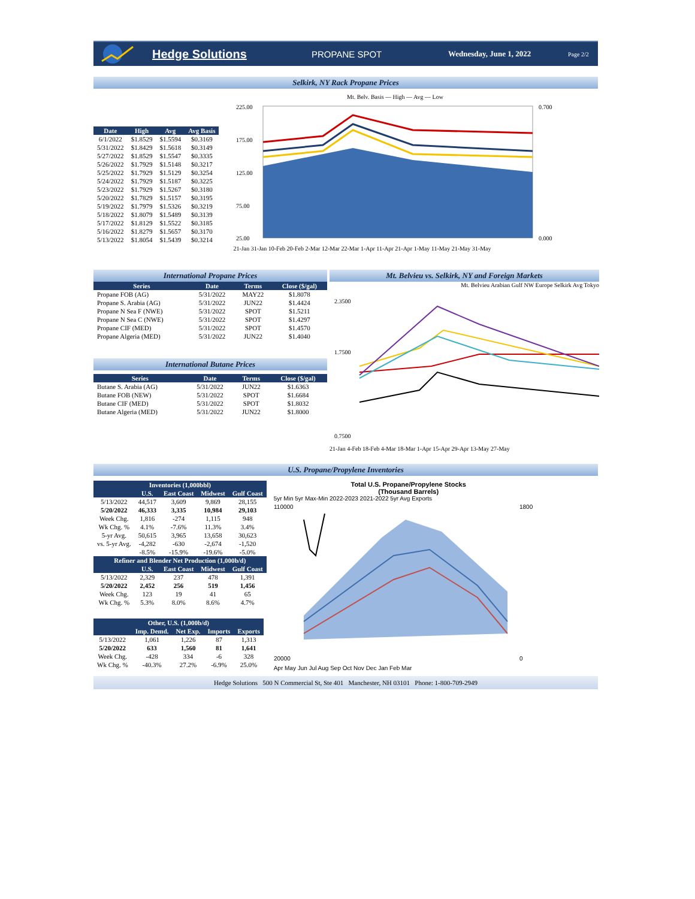Hedge Solutions PROPANE SPOT Wednesday, June 1, 2022 Page 2/2
Selkirk, NY Rack Propane Prices
| Date | High | Avg | Avg Basis |
| --- | --- | --- | --- |
| 6/1/2022 | $1.8529 | $1.5594 | $0.3169 |
| 5/31/2022 | $1.8429 | $1.5618 | $0.3149 |
| 5/27/2022 | $1.8529 | $1.5547 | $0.3335 |
| 5/26/2022 | $1.7929 | $1.5148 | $0.3217 |
| 5/25/2022 | $1.7929 | $1.5129 | $0.3254 |
| 5/24/2022 | $1.7929 | $1.5187 | $0.3225 |
| 5/23/2022 | $1.7929 | $1.5267 | $0.3180 |
| 5/20/2022 | $1.7829 | $1.5157 | $0.3195 |
| 5/19/2022 | $1.7979 | $1.5326 | $0.3219 |
| 5/18/2022 | $1.8079 | $1.5489 | $0.3139 |
| 5/17/2022 | $1.8129 | $1.5522 | $0.3185 |
| 5/16/2022 | $1.8279 | $1.5657 | $0.3170 |
| 5/13/2022 | $1.8054 | $1.5439 | $0.3214 |
Mt. Belv. Basis — High — Avg — Low
225.00
175.00
125.00
75.00
25.00
0.700
0.000
21-Jan 31-Jan 10-Feb 20-Feb 2-Mar 12-Mar 22-Mar 1-Apr 11-Apr 21-Apr 1-May 11-May 21-May 31-May
International Propane Prices
| Series | Date | Terms | Close ($/gal) |
| --- | --- | --- | --- |
| Propane FOB (AG) | 5/31/2022 | MAY22 | $1.8078 |
| Propane S. Arabia (AG) | 5/31/2022 | JUN22 | $1.4424 |
| Propane N Sea F (NWE) | 5/31/2022 | SPOT | $1.5211 |
| Propane N Sea C (NWE) | 5/31/2022 | SPOT | $1.4297 |
| Propane CIF (MED) | 5/31/2022 | SPOT | $1.4570 |
| Propane Algeria (MED) | 5/31/2022 | JUN22 | $1.4040 |
International Butane Prices
| Series | Date | Terms | Close ($/gal) |
| --- | --- | --- | --- |
| Butane S. Arabia (AG) | 5/31/2022 | JUN22 | $1.6363 |
| Butane FOB (NEW) | 5/31/2022 | SPOT | $1.6684 |
| Butane CIF (MED) | 5/31/2022 | SPOT | $1.8032 |
| Butane Algeria (MED) | 5/31/2022 | JUN22 | $1.8000 |
Mt. Belvieu vs. Selkirk, NY and Foreign Markets
Mt. Belvieu Arabian Gulf NW Europe Selkirk Avg Tokyo
2.3500
1.7500
0.7500
21-Jan 4-Feb 18-Feb 4-Mar 18-Mar 1-Apr 15-Apr 29-Apr 13-May 27-May
U.S. Propane/Propylene Inventories
| Inventories (1,000bbl) | | | | |
| --- | --- | --- | --- | --- |
| | U.S. | East Coast | Midwest | Gulf Coast |
| 5/13/2022 | 44,517 | 3,609 | 9,869 | 28,155 |
| 5/20/2022 | 46,333 | 3,335 | 10,984 | 29,103 |
| Week Chg. | 1,816 | -274 | 1,115 | 948 |
| Wk Chg. % | 4.1% | -7.6% | 11.3% | 3.4% |
| 5-yr Avg. | 50,615 | 3,965 | 13,658 | 30,623 |
| vs. 5-yr Avg. | -4,282 | -630 | -2,674 | -1,520 |
| | -8.5% | -15.9% | -19.6% | -5.0% |
| Refiner and Blender Net Production (1,000b/d) | | | | |
| | U.S. | East Coast | Midwest | Gulf Coast |
| 5/13/2022 | 2,329 | 237 | 478 | 1,391 |
| 5/20/2022 | 2,452 | 256 | 519 | 1,456 |
| Week Chg. | 123 | 19 | 41 | 65 |
| Wk Chg. % | 5.3% | 8.0% | 8.6% | 4.7% |
| Other, U.S. (1,000b/d) | | | | |
| --- | --- | --- | --- | --- |
| | Imp. Demd. | Net Exp. | Imports | Exports |
| 5/13/2022 | 1,061 | 1,226 | 87 | 1,313 |
| 5/20/2022 | 633 | 1,560 | 81 | 1,641 |
| Week Chg. | -428 | 334 | -6 | 328 |
| Wk Chg. % | -40.3% | 27.2% | -6.9% | 25.0% |
Total U.S. Propane/Propylene Stocks
(Thousand Barrels)
5yr Min 5yr Max-Min 2022-2023 2021-2022 5yr Avg Exports
110000
20000
1800
0
Apr May Jun Jul Aug Sep Oct Nov Dec Jan Feb Mar
Hedge Solutions 500 N Commercial St, Ste 401 Manchester, NH 03101 Phone: 1-800-709-2949